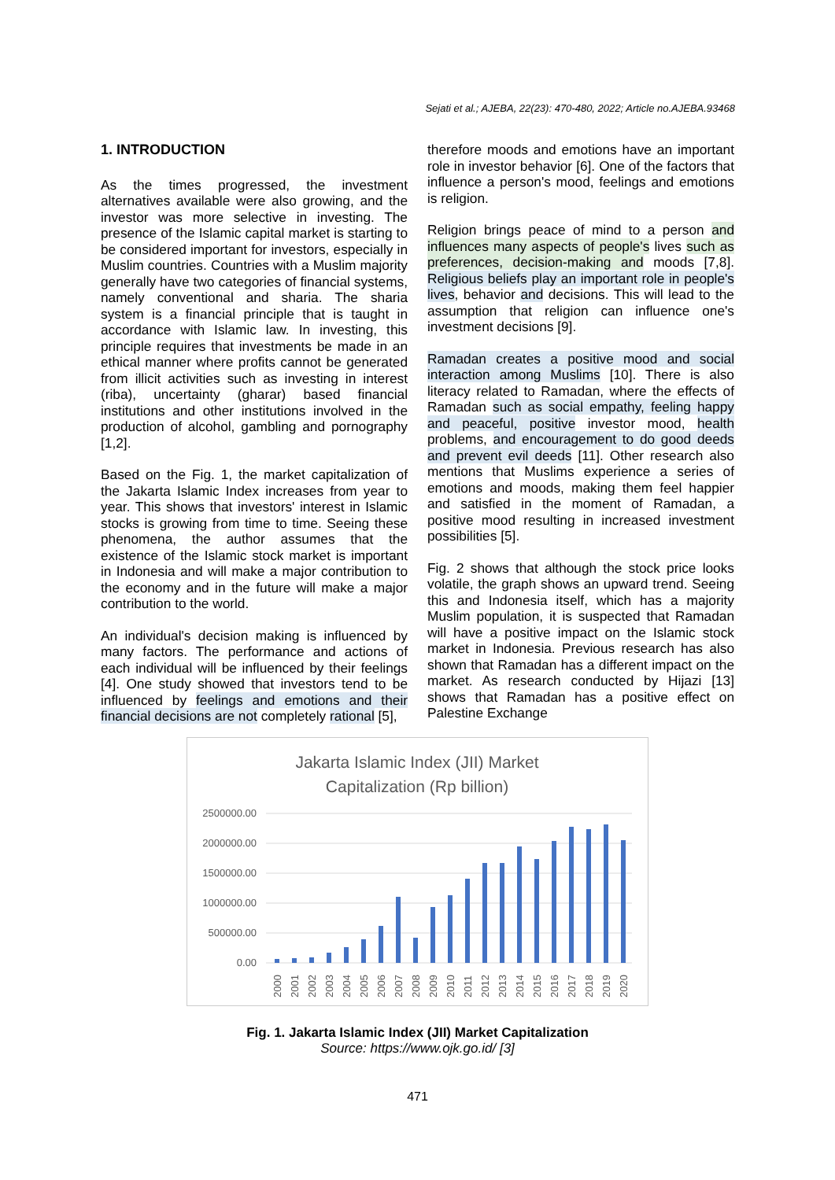Sejati et al.; AJEBA, 22(23): 470-480, 2022; Article no.AJEBA.93468
1. INTRODUCTION
As the times progressed, the investment alternatives available were also growing, and the investor was more selective in investing. The presence of the Islamic capital market is starting to be considered important for investors, especially in Muslim countries. Countries with a Muslim majority generally have two categories of financial systems, namely conventional and sharia. The sharia system is a financial principle that is taught in accordance with Islamic law. In investing, this principle requires that investments be made in an ethical manner where profits cannot be generated from illicit activities such as investing in interest (riba), uncertainty (gharar) based financial institutions and other institutions involved in the production of alcohol, gambling and pornography [1,2].
Based on the Fig. 1, the market capitalization of the Jakarta Islamic Index increases from year to year. This shows that investors' interest in Islamic stocks is growing from time to time. Seeing these phenomena, the author assumes that the existence of the Islamic stock market is important in Indonesia and will make a major contribution to the economy and in the future will make a major contribution to the world.
An individual's decision making is influenced by many factors. The performance and actions of each individual will be influenced by their feelings [4]. One study showed that investors tend to be influenced by feelings and emotions and their financial decisions are not completely rational [5],
therefore moods and emotions have an important role in investor behavior [6]. One of the factors that influence a person's mood, feelings and emotions is religion.
Religion brings peace of mind to a person and influences many aspects of people's lives such as preferences, decision-making and moods [7,8]. Religious beliefs play an important role in people's lives, behavior and decisions. This will lead to the assumption that religion can influence one's investment decisions [9].
Ramadan creates a positive mood and social interaction among Muslims [10]. There is also literacy related to Ramadan, where the effects of Ramadan such as social empathy, feeling happy and peaceful, positive investor mood, health problems, and encouragement to do good deeds and prevent evil deeds [11]. Other research also mentions that Muslims experience a series of emotions and moods, making them feel happier and satisfied in the moment of Ramadan, a positive mood resulting in increased investment possibilities [5].
Fig. 2 shows that although the stock price looks volatile, the graph shows an upward trend. Seeing this and Indonesia itself, which has a majority Muslim population, it is suspected that Ramadan will have a positive impact on the Islamic stock market in Indonesia. Previous research has also shown that Ramadan has a different impact on the market. As research conducted by Hijazi [13] shows that Ramadan has a positive effect on Palestine Exchange
Jakarta Islamic Index (JII) Market
Capitalization (Rp billion)
2500000.00
2000000.00
1500000.00
1000000.00
500000.00
0.00
2000
2001
2002
2003
2004
2005
2006
2007
2008
2009
2010
2011
2012
2013
2014
2015
2016
2017
2018
2019
2020
Fig. 1. Jakarta Islamic Index (JII) Market Capitalization
Source: https://www.ojk.go.id/ [3]
471